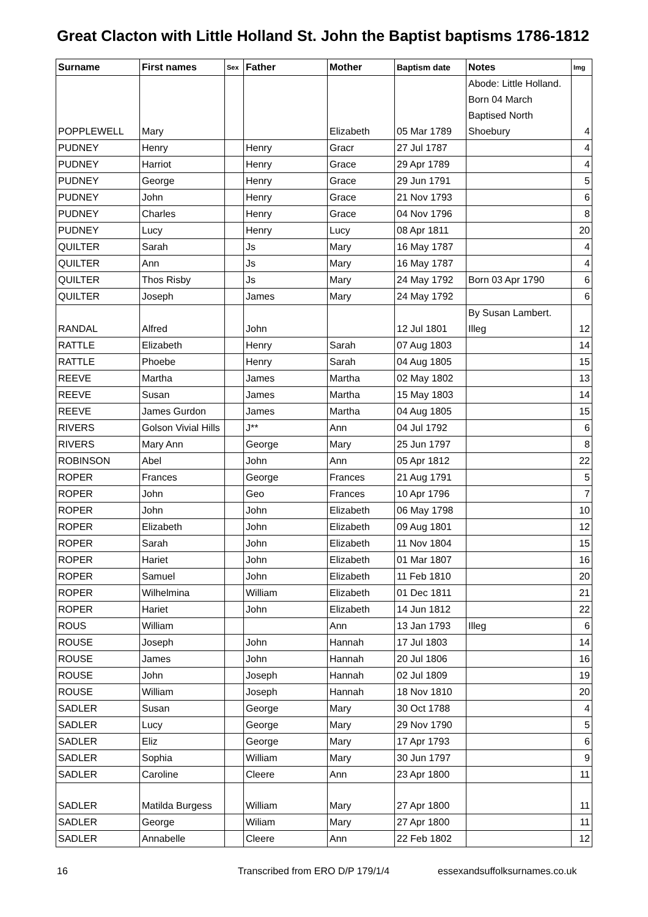Great Clacton with Little Holland St. John the Baptist baptisms 1786-1812
| Surname | First names | Sex | Father | Mother | Baptism date | Notes | Img |
| --- | --- | --- | --- | --- | --- | --- | --- |
| POPPLEWELL | Mary | | | Elizabeth | 05 Mar 1789 | Abode: Little Holland. Born 04 March Baptised North Shoebury | 4 |
| PUDNEY | Henry | | Henry | Gracr | 27 Jul 1787 | | 4 |
| PUDNEY | Harriot | | Henry | Grace | 29 Apr 1789 | | 4 |
| PUDNEY | George | | Henry | Grace | 29 Jun 1791 | | 5 |
| PUDNEY | John | | Henry | Grace | 21 Nov 1793 | | 6 |
| PUDNEY | Charles | | Henry | Grace | 04 Nov 1796 | | 8 |
| PUDNEY | Lucy | | Henry | Lucy | 08 Apr 1811 | | 20 |
| QUILTER | Sarah | | Js | Mary | 16 May 1787 | | 4 |
| QUILTER | Ann | | Js | Mary | 16 May 1787 | | 4 |
| QUILTER | Thos Risby | | Js | Mary | 24 May 1792 | Born 03 Apr 1790 | 6 |
| QUILTER | Joseph | | James | Mary | 24 May 1792 | | 6 |
| RANDAL | Alfred | | John | | 12 Jul 1801 | By Susan Lambert. Illeg | 12 |
| RATTLE | Elizabeth | | Henry | Sarah | 07 Aug 1803 | | 14 |
| RATTLE | Phoebe | | Henry | Sarah | 04 Aug 1805 | | 15 |
| REEVE | Martha | | James | Martha | 02 May 1802 | | 13 |
| REEVE | Susan | | James | Martha | 15 May 1803 | | 14 |
| REEVE | James Gurdon | | James | Martha | 04 Aug 1805 | | 15 |
| RIVERS | Golson Vivial Hills | | J** | Ann | 04 Jul 1792 | | 6 |
| RIVERS | Mary Ann | | George | Mary | 25 Jun 1797 | | 8 |
| ROBINSON | Abel | | John | Ann | 05 Apr 1812 | | 22 |
| ROPER | Frances | | George | Frances | 21 Aug 1791 | | 5 |
| ROPER | John | | Geo | Frances | 10 Apr 1796 | | 7 |
| ROPER | John | | John | Elizabeth | 06 May 1798 | | 10 |
| ROPER | Elizabeth | | John | Elizabeth | 09 Aug 1801 | | 12 |
| ROPER | Sarah | | John | Elizabeth | 11 Nov 1804 | | 15 |
| ROPER | Hariet | | John | Elizabeth | 01 Mar 1807 | | 16 |
| ROPER | Samuel | | John | Elizabeth | 11 Feb 1810 | | 20 |
| ROPER | Wilhelmina | | William | Elizabeth | 01 Dec 1811 | | 21 |
| ROPER | Hariet | | John | Elizabeth | 14 Jun 1812 | | 22 |
| ROUS | William | | | Ann | 13 Jan 1793 | Illeg | 6 |
| ROUSE | Joseph | | John | Hannah | 17 Jul 1803 | | 14 |
| ROUSE | James | | John | Hannah | 20 Jul 1806 | | 16 |
| ROUSE | John | | Joseph | Hannah | 02 Jul 1809 | | 19 |
| ROUSE | William | | Joseph | Hannah | 18 Nov 1810 | | 20 |
| SADLER | Susan | | George | Mary | 30 Oct 1788 | | 4 |
| SADLER | Lucy | | George | Mary | 29 Nov 1790 | | 5 |
| SADLER | Eliz | | George | Mary | 17 Apr 1793 | | 6 |
| SADLER | Sophia | | William | Mary | 30 Jun 1797 | | 9 |
| SADLER | Caroline | | Cleere | Ann | 23 Apr 1800 | | 11 |
| SADLER | Matilda Burgess | | William | Mary | 27 Apr 1800 | | 11 |
| SADLER | George | | Wiliam | Mary | 27 Apr 1800 | | 11 |
| SADLER | Annabelle | | Cleere | Ann | 22 Feb 1802 | | 12 |
16 Transcribed from ERO D/P 179/1/4 essexandsuffolksurnames.co.uk